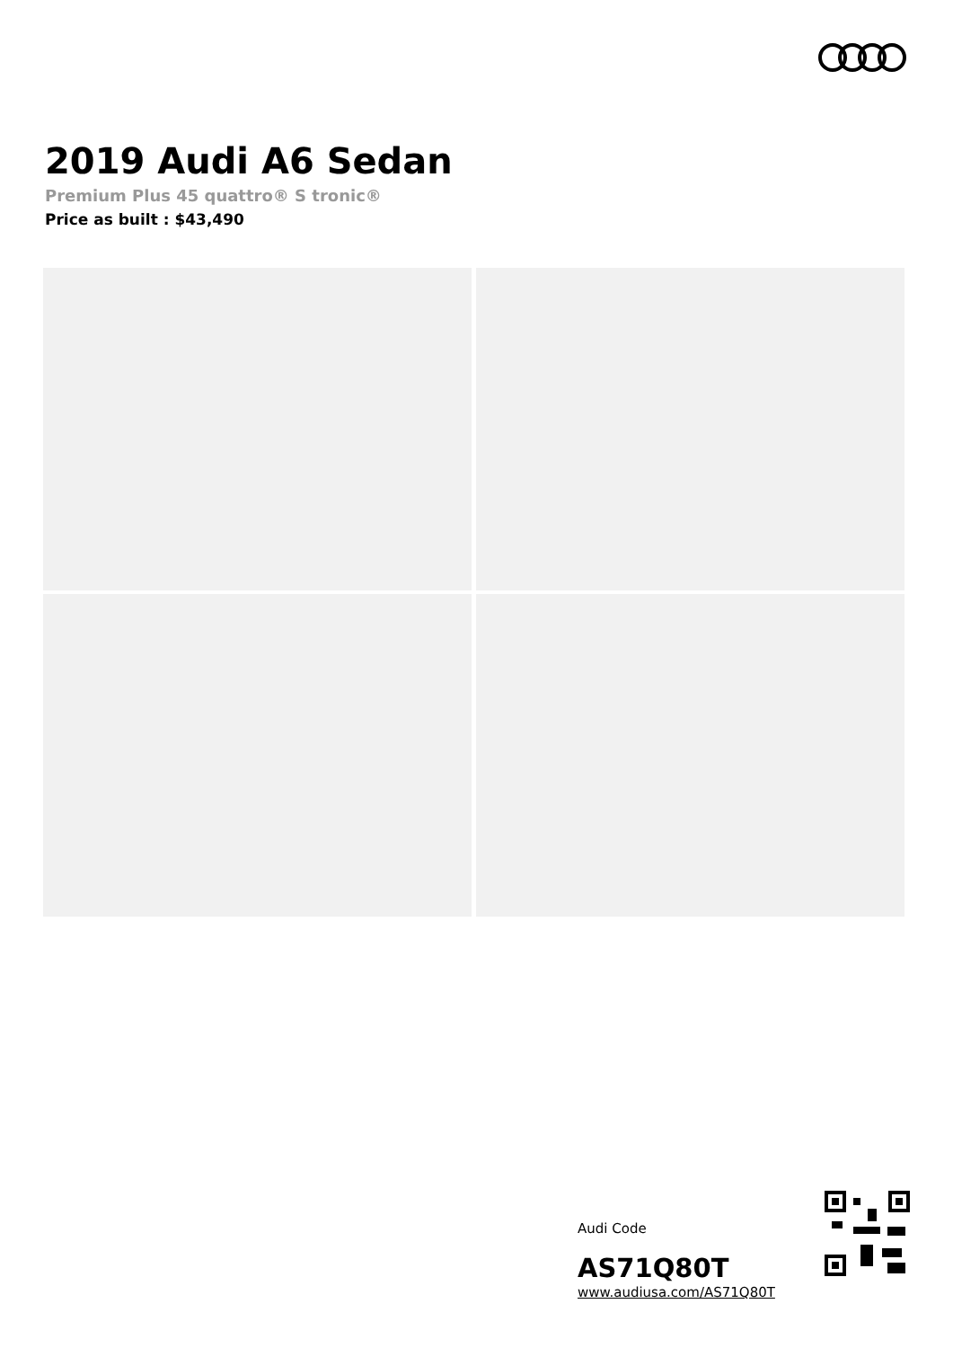2019 Audi A6 Sedan
Premium Plus 45 quattro® S tronic®
Price as built : $43,490
Audi Code
AS71Q80T
www.audiusa.com/AS71Q80T